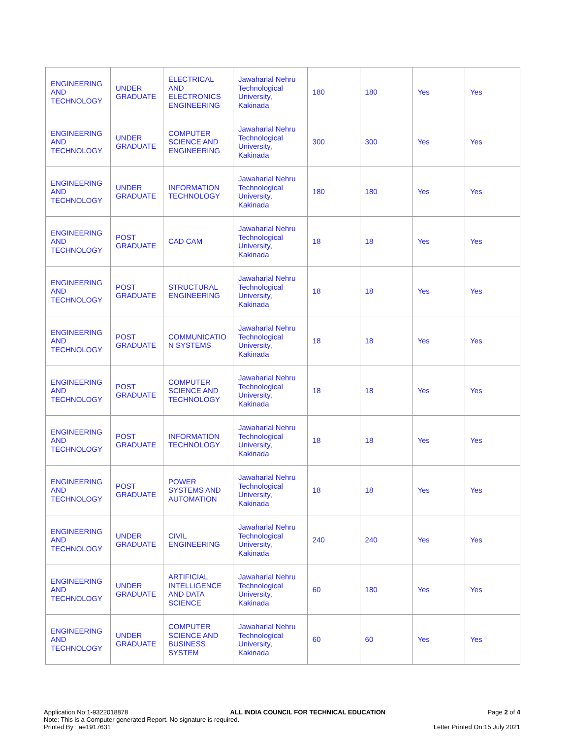| ENGINEERING AND TECHNOLOGY | UNDER GRADUATE | ELECTRICAL AND ELECTRONICS ENGINEERING | Jawaharlal Nehru Technological University, Kakinada | 180 | 180 | Yes | Yes |
| ENGINEERING AND TECHNOLOGY | UNDER GRADUATE | COMPUTER SCIENCE AND ENGINEERING | Jawaharlal Nehru Technological University, Kakinada | 300 | 300 | Yes | Yes |
| ENGINEERING AND TECHNOLOGY | UNDER GRADUATE | INFORMATION TECHNOLOGY | Jawaharlal Nehru Technological University, Kakinada | 180 | 180 | Yes | Yes |
| ENGINEERING AND TECHNOLOGY | POST GRADUATE | CAD CAM | Jawaharlal Nehru Technological University, Kakinada | 18 | 18 | Yes | Yes |
| ENGINEERING AND TECHNOLOGY | POST GRADUATE | STRUCTURAL ENGINEERING | Jawaharlal Nehru Technological University, Kakinada | 18 | 18 | Yes | Yes |
| ENGINEERING AND TECHNOLOGY | POST GRADUATE | COMMUNICATIO N SYSTEMS | Jawaharlal Nehru Technological University, Kakinada | 18 | 18 | Yes | Yes |
| ENGINEERING AND TECHNOLOGY | POST GRADUATE | COMPUTER SCIENCE AND TECHNOLOGY | Jawaharlal Nehru Technological University, Kakinada | 18 | 18 | Yes | Yes |
| ENGINEERING AND TECHNOLOGY | POST GRADUATE | INFORMATION TECHNOLOGY | Jawaharlal Nehru Technological University, Kakinada | 18 | 18 | Yes | Yes |
| ENGINEERING AND TECHNOLOGY | POST GRADUATE | POWER SYSTEMS AND AUTOMATION | Jawaharlal Nehru Technological University, Kakinada | 18 | 18 | Yes | Yes |
| ENGINEERING AND TECHNOLOGY | UNDER GRADUATE | CIVIL ENGINEERING | Jawaharlal Nehru Technological University, Kakinada | 240 | 240 | Yes | Yes |
| ENGINEERING AND TECHNOLOGY | UNDER GRADUATE | ARTIFICIAL INTELLIGENCE AND DATA SCIENCE | Jawaharlal Nehru Technological University, Kakinada | 60 | 180 | Yes | Yes |
| ENGINEERING AND TECHNOLOGY | UNDER GRADUATE | COMPUTER SCIENCE AND BUSINESS SYSTEM | Jawaharlal Nehru Technological University, Kakinada | 60 | 60 | Yes | Yes |
Application No:1-9322018878 ALL INDIA COUNCIL FOR TECHNICAL EDUCATION Page 2 of 4
Note: This is a Computer generated Report. No signature is required.
Printed By : ae1917631 Letter Printed On:15 July 2021